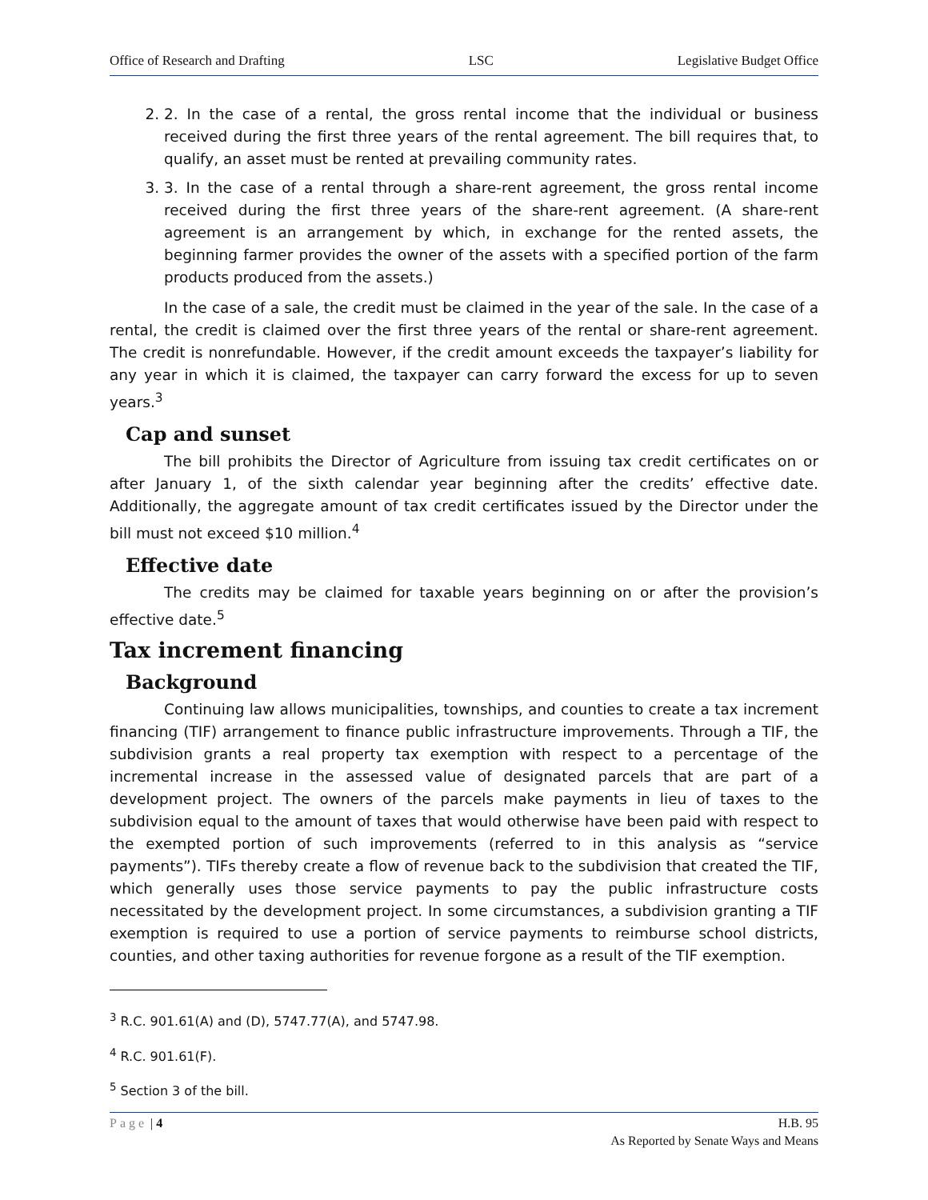Office of Research and Drafting LSC Legislative Budget Office
2. 2. In the case of a rental, the gross rental income that the individual or business received during the first three years of the rental agreement. The bill requires that, to qualify, an asset must be rented at prevailing community rates.
3. 3. In the case of a rental through a share-rent agreement, the gross rental income received during the first three years of the share-rent agreement. (A share-rent agreement is an arrangement by which, in exchange for the rented assets, the beginning farmer provides the owner of the assets with a specified portion of the farm products produced from the assets.)
In the case of a sale, the credit must be claimed in the year of the sale. In the case of a rental, the credit is claimed over the first three years of the rental or share-rent agreement. The credit is nonrefundable. However, if the credit amount exceeds the taxpayer’s liability for any year in which it is claimed, the taxpayer can carry forward the excess for up to seven years.<sup>3</sup>
Cap and sunset
The bill prohibits the Director of Agriculture from issuing tax credit certificates on or after January 1, of the sixth calendar year beginning after the credits’ effective date. Additionally, the aggregate amount of tax credit certificates issued by the Director under the bill must not exceed $10 million.<sup>4</sup>
Effective date
The credits may be claimed for taxable years beginning on or after the provision’s effective date.<sup>5</sup>
Tax increment financing
Background
Continuing law allows municipalities, townships, and counties to create a tax increment financing (TIF) arrangement to finance public infrastructure improvements. Through a TIF, the subdivision grants a real property tax exemption with respect to a percentage of the incremental increase in the assessed value of designated parcels that are part of a development project. The owners of the parcels make payments in lieu of taxes to the subdivision equal to the amount of taxes that would otherwise have been paid with respect to the exempted portion of such improvements (referred to in this analysis as “service payments”). TIFs thereby create a flow of revenue back to the subdivision that created the TIF, which generally uses those service payments to pay the public infrastructure costs necessitated by the development project. In some circumstances, a subdivision granting a TIF exemption is required to use a portion of service payments to reimburse school districts, counties, and other taxing authorities for revenue forgone as a result of the TIF exemption.
<sup>3</sup> R.C. 901.61(A) and (D), 5747.77(A), and 5747.98.
<sup>4</sup> R.C. 901.61(F).
<sup>5</sup> Section 3 of the bill.
Page | 4 H.B. 95
As Reported by Senate Ways and Means